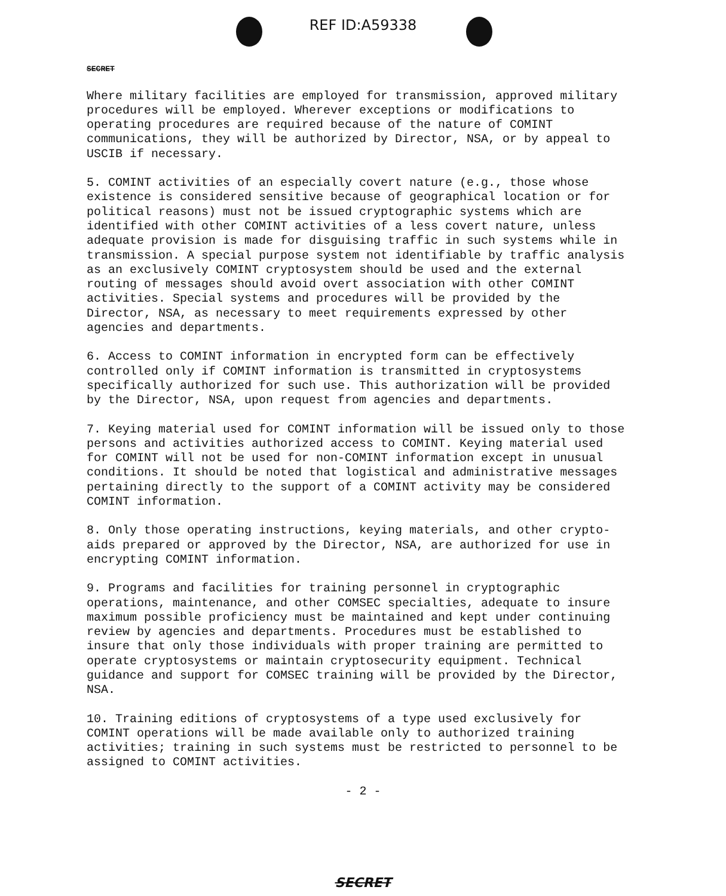REF ID:A59338
SECRET
Where military facilities are employed for transmission, approved military procedures will be employed. Wherever exceptions or modifications to operating procedures are required because of the nature of COMINT communications, they will be authorized by Director, NSA, or by appeal to USCIB if necessary.
5. COMINT activities of an especially covert nature (e.g., those whose existence is considered sensitive because of geographical location or for political reasons) must not be issued cryptographic systems which are identified with other COMINT activities of a less covert nature, unless adequate provision is made for disguising traffic in such systems while in transmission. A special purpose system not identifiable by traffic analysis as an exclusively COMINT cryptosystem should be used and the external routing of messages should avoid overt association with other COMINT activities. Special systems and procedures will be provided by the Director, NSA, as necessary to meet requirements expressed by other agencies and departments.
6. Access to COMINT information in encrypted form can be effectively controlled only if COMINT information is transmitted in cryptosystems specifically authorized for such use. This authorization will be provided by the Director, NSA, upon request from agencies and departments.
7. Keying material used for COMINT information will be issued only to those persons and activities authorized access to COMINT. Keying material used for COMINT will not be used for non-COMINT information except in unusual conditions. It should be noted that logistical and administrative messages pertaining directly to the support of a COMINT activity may be considered COMINT information.
8. Only those operating instructions, keying materials, and other crypto-aids prepared or approved by the Director, NSA, are authorized for use in encrypting COMINT information.
9. Programs and facilities for training personnel in cryptographic operations, maintenance, and other COMSEC specialties, adequate to insure maximum possible proficiency must be maintained and kept under continuing review by agencies and departments. Procedures must be established to insure that only those individuals with proper training are permitted to operate cryptosystems or maintain cryptosecurity equipment. Technical guidance and support for COMSEC training will be provided by the Director, NSA.
10. Training editions of cryptosystems of a type used exclusively for COMINT operations will be made available only to authorized training activities; training in such systems must be restricted to personnel to be assigned to COMINT activities.
- 2 -
SECRET